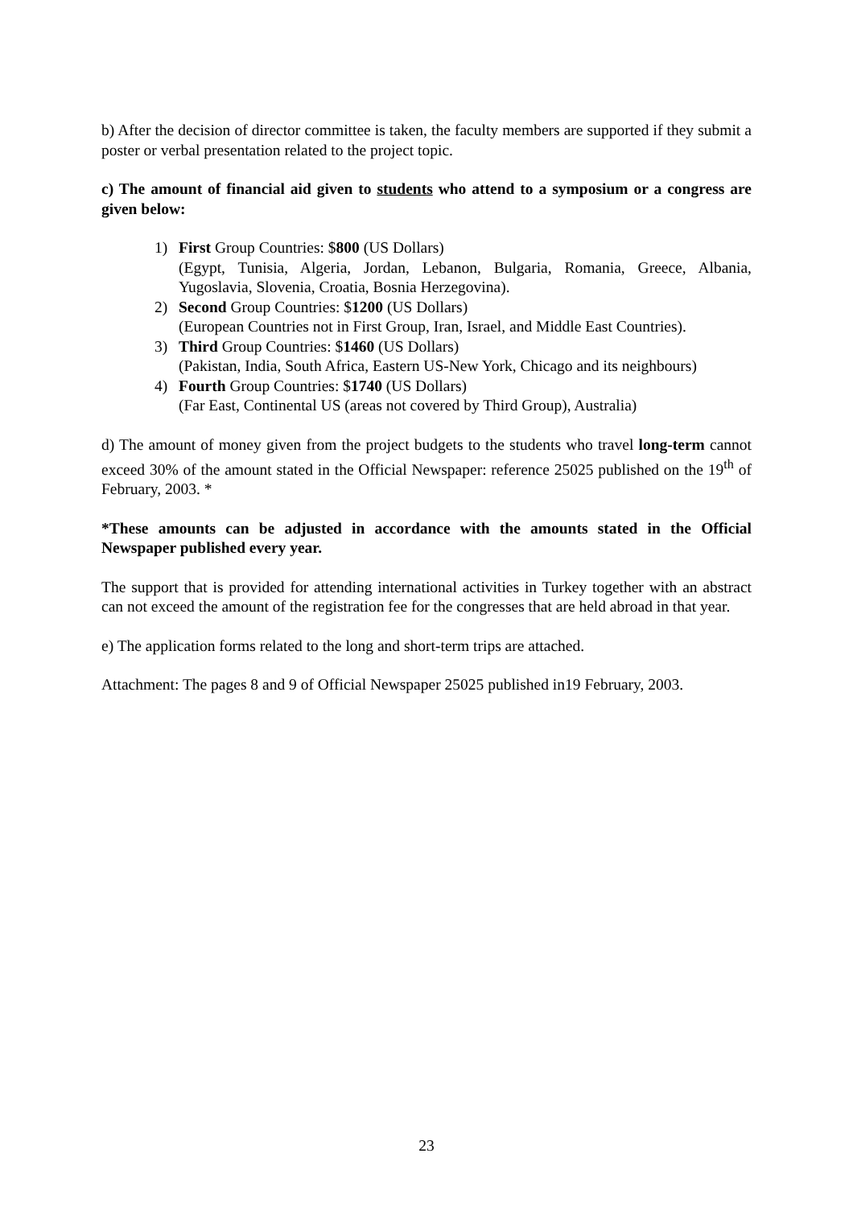b) After the decision of director committee is taken, the faculty members are supported if they submit a poster or verbal presentation related to the project topic.
c) The amount of financial aid given to students who attend to a symposium or a congress are given below:
1) First Group Countries: $800 (US Dollars)
(Egypt, Tunisia, Algeria, Jordan, Lebanon, Bulgaria, Romania, Greece, Albania, Yugoslavia, Slovenia, Croatia, Bosnia Herzegovina).
2) Second Group Countries: $1200 (US Dollars)
(European Countries not in First Group, Iran, Israel, and Middle East Countries).
3) Third Group Countries: $1460 (US Dollars)
(Pakistan, India, South Africa, Eastern US-New York, Chicago and its neighbours)
4) Fourth Group Countries: $1740 (US Dollars)
(Far East, Continental US (areas not covered by Third Group), Australia)
d) The amount of money given from the project budgets to the students who travel long-term cannot exceed 30% of the amount stated in the Official Newspaper: reference 25025 published on the 19<sup>th</sup> of February, 2003. *
*These amounts can be adjusted in accordance with the amounts stated in the Official Newspaper published every year.
The support that is provided for attending international activities in Turkey together with an abstract can not exceed the amount of the registration fee for the congresses that are held abroad in that year.
e) The application forms related to the long and short-term trips are attached.
Attachment: The pages 8 and 9 of Official Newspaper 25025 published in19 February, 2003.
23